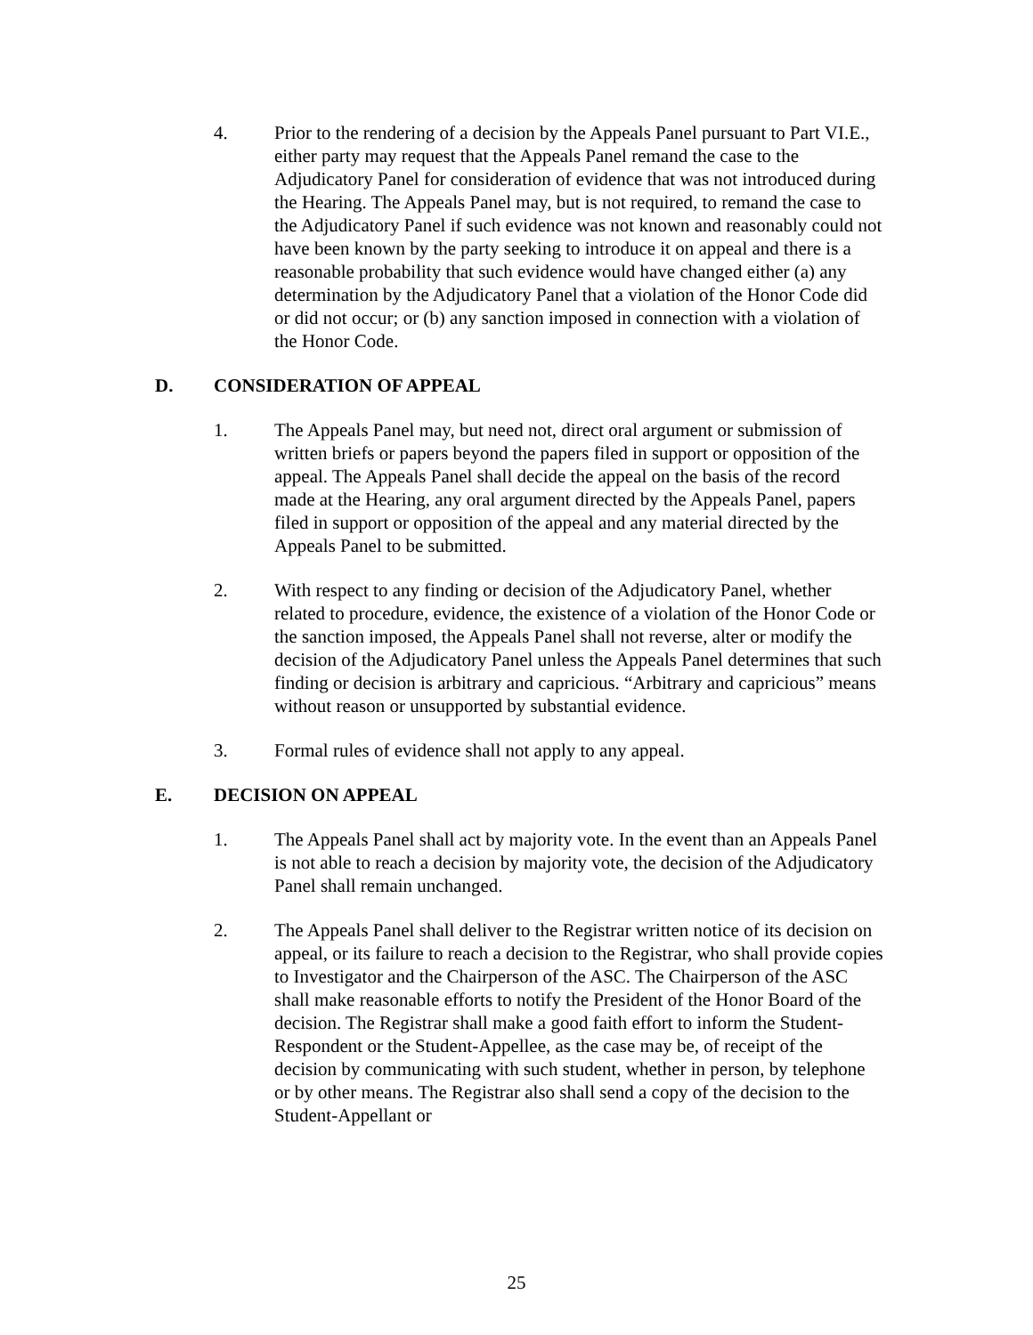4. Prior to the rendering of a decision by the Appeals Panel pursuant to Part VI.E., either party may request that the Appeals Panel remand the case to the Adjudicatory Panel for consideration of evidence that was not introduced during the Hearing. The Appeals Panel may, but is not required, to remand the case to the Adjudicatory Panel if such evidence was not known and reasonably could not have been known by the party seeking to introduce it on appeal and there is a reasonable probability that such evidence would have changed either (a) any determination by the Adjudicatory Panel that a violation of the Honor Code did or did not occur; or (b) any sanction imposed in connection with a violation of the Honor Code.
D. CONSIDERATION OF APPEAL
1. The Appeals Panel may, but need not, direct oral argument or submission of written briefs or papers beyond the papers filed in support or opposition of the appeal. The Appeals Panel shall decide the appeal on the basis of the record made at the Hearing, any oral argument directed by the Appeals Panel, papers filed in support or opposition of the appeal and any material directed by the Appeals Panel to be submitted.
2. With respect to any finding or decision of the Adjudicatory Panel, whether related to procedure, evidence, the existence of a violation of the Honor Code or the sanction imposed, the Appeals Panel shall not reverse, alter or modify the decision of the Adjudicatory Panel unless the Appeals Panel determines that such finding or decision is arbitrary and capricious. “Arbitrary and capricious” means without reason or unsupported by substantial evidence.
3. Formal rules of evidence shall not apply to any appeal.
E. DECISION ON APPEAL
1. The Appeals Panel shall act by majority vote. In the event than an Appeals Panel is not able to reach a decision by majority vote, the decision of the Adjudicatory Panel shall remain unchanged.
2. The Appeals Panel shall deliver to the Registrar written notice of its decision on appeal, or its failure to reach a decision to the Registrar, who shall provide copies to Investigator and the Chairperson of the ASC. The Chairperson of the ASC shall make reasonable efforts to notify the President of the Honor Board of the decision. The Registrar shall make a good faith effort to inform the Student-Respondent or the Student-Appellee, as the case may be, of receipt of the decision by communicating with such student, whether in person, by telephone or by other means. The Registrar also shall send a copy of the decision to the Student-Appellant or
25